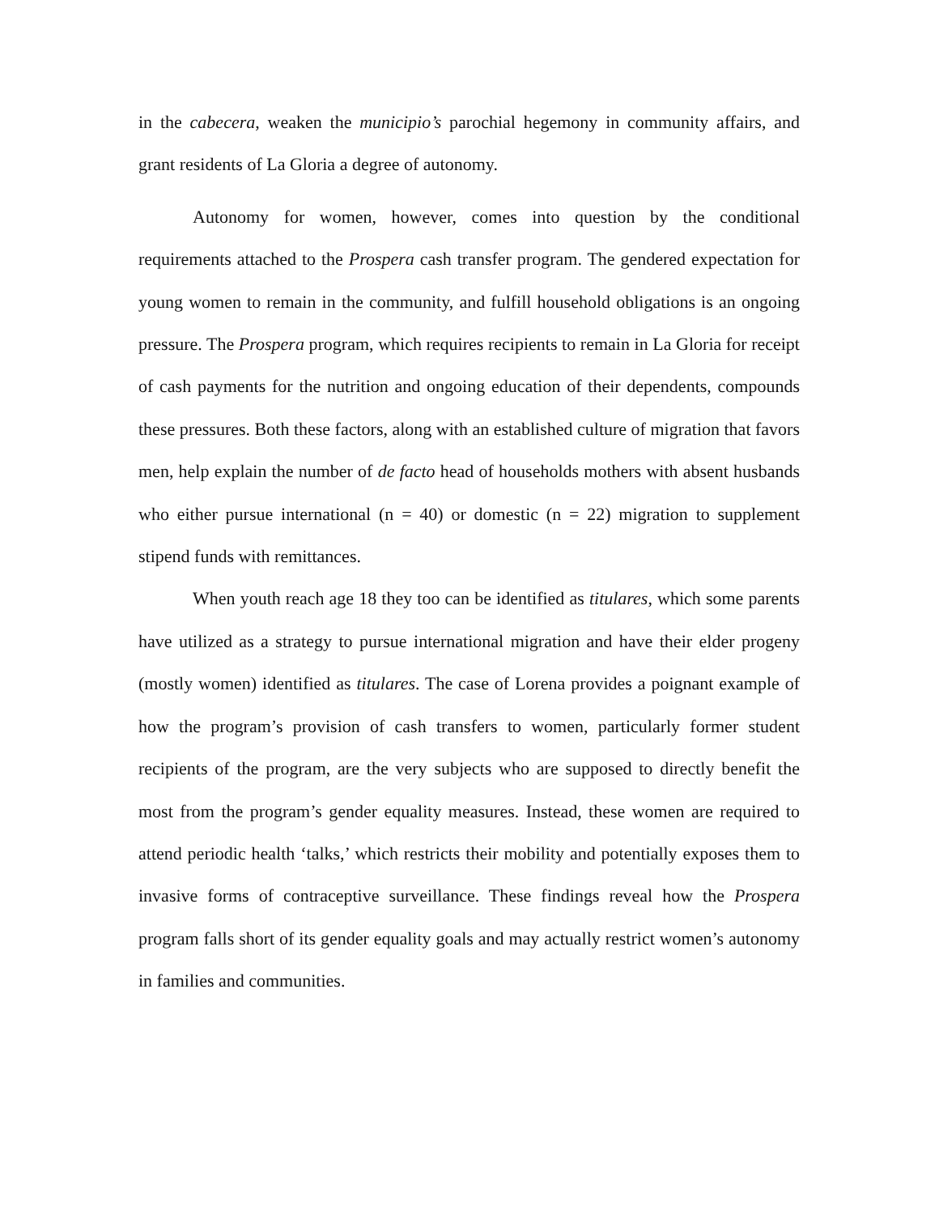in the cabecera, weaken the municipio’s parochial hegemony in community affairs, and grant residents of La Gloria a degree of autonomy.
Autonomy for women, however, comes into question by the conditional requirements attached to the Prospera cash transfer program. The gendered expectation for young women to remain in the community, and fulfill household obligations is an ongoing pressure. The Prospera program, which requires recipients to remain in La Gloria for receipt of cash payments for the nutrition and ongoing education of their dependents, compounds these pressures. Both these factors, along with an established culture of migration that favors men, help explain the number of de facto head of households mothers with absent husbands who either pursue international (n = 40) or domestic (n = 22) migration to supplement stipend funds with remittances.
When youth reach age 18 they too can be identified as titulares, which some parents have utilized as a strategy to pursue international migration and have their elder progeny (mostly women) identified as titulares. The case of Lorena provides a poignant example of how the program’s provision of cash transfers to women, particularly former student recipients of the program, are the very subjects who are supposed to directly benefit the most from the program’s gender equality measures. Instead, these women are required to attend periodic health ‘talks,’ which restricts their mobility and potentially exposes them to invasive forms of contraceptive surveillance. These findings reveal how the Prospera program falls short of its gender equality goals and may actually restrict women’s autonomy in families and communities.